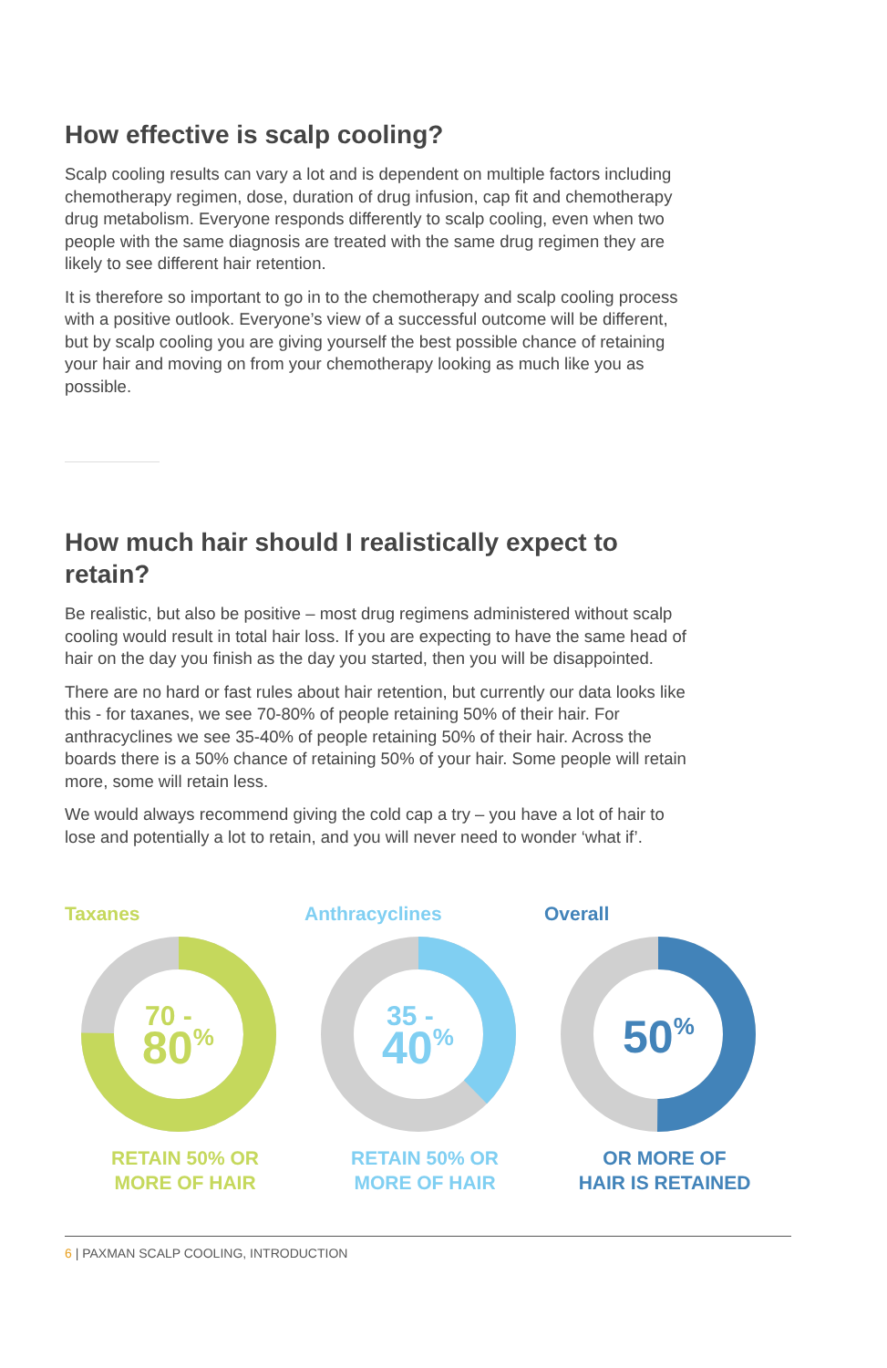How effective is scalp cooling?
Scalp cooling results can vary a lot and is dependent on multiple factors including chemotherapy regimen, dose, duration of drug infusion, cap fit and chemotherapy drug metabolism. Everyone responds differently to scalp cooling, even when two people with the same diagnosis are treated with the same drug regimen they are likely to see different hair retention.
It is therefore so important to go in to the chemotherapy and scalp cooling process with a positive outlook. Everyone’s view of a successful outcome will be different, but by scalp cooling you are giving yourself the best possible chance of retaining your hair and moving on from your chemotherapy looking as much like you as possible.
How much hair should I realistically expect to retain?
Be realistic, but also be positive – most drug regimens administered without scalp cooling would result in total hair loss. If you are expecting to have the same head of hair on the day you finish as the day you started, then you will be disappointed.
There are no hard or fast rules about hair retention, but currently our data looks like this - for taxanes, we see 70-80% of people retaining 50% of their hair. For anthracyclines we see 35-40% of people retaining 50% of their hair. Across the boards there is a 50% chance of retaining 50% of your hair. Some people will retain more, some will retain less.
We would always recommend giving the cold cap a try – you have a lot of hair to lose and potentially a lot to retain, and you will never need to wonder ‘what if’.
Taxanes
70 -
80%
RETAIN 50% OR
MORE OF HAIR
Anthracyclines
35 -
40%
RETAIN 50% OR
MORE OF HAIR
Overall
50%
OR MORE OF
HAIR IS RETAINED
6 | PAXMAN SCALP COOLING, INTRODUCTION